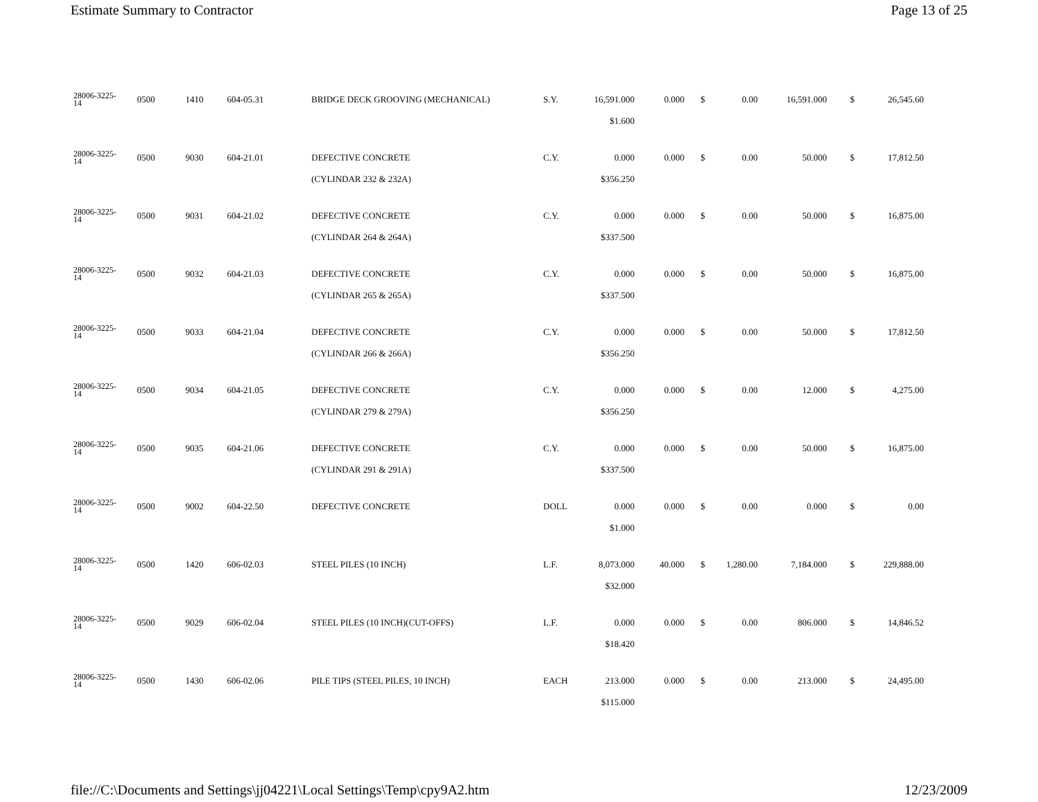Estimate Summary to Contractor Page 13 of 25
| 28006-3225- 14 | 0500 | 1410 | 604-05.31 | BRIDGE DECK GROOVING (MECHANICAL) | S.Y. | 16,591.000 | 0.000 | $ | 0.00 | 16,591.000 | $ | 26,545.60 |
| | | | | | | $1.600 | | | | | | |
| 28006-3225- 14 | 0500 | 9030 | 604-21.01 | DEFECTIVE CONCRETE | C.Y. | 0.000 | 0.000 | $ | 0.00 | 50.000 | $ | 17,812.50 |
| | | | | (CYLINDAR 232 & 232A) | | $356.250 | | | | | | |
| 28006-3225- 14 | 0500 | 9031 | 604-21.02 | DEFECTIVE CONCRETE | C.Y. | 0.000 | 0.000 | $ | 0.00 | 50.000 | $ | 16,875.00 |
| | | | | (CYLINDAR 264 & 264A) | | $337.500 | | | | | | |
| 28006-3225- 14 | 0500 | 9032 | 604-21.03 | DEFECTIVE CONCRETE | C.Y. | 0.000 | 0.000 | $ | 0.00 | 50.000 | $ | 16,875.00 |
| | | | | (CYLINDAR 265 & 265A) | | $337.500 | | | | | | |
| 28006-3225- 14 | 0500 | 9033 | 604-21.04 | DEFECTIVE CONCRETE | C.Y. | 0.000 | 0.000 | $ | 0.00 | 50.000 | $ | 17,812.50 |
| | | | | (CYLINDAR 266 & 266A) | | $356.250 | | | | | | |
| 28006-3225- 14 | 0500 | 9034 | 604-21.05 | DEFECTIVE CONCRETE | C.Y. | 0.000 | 0.000 | $ | 0.00 | 12.000 | $ | 4,275.00 |
| | | | | (CYLINDAR 279 & 279A) | | $356.250 | | | | | | |
| 28006-3225- 14 | 0500 | 9035 | 604-21.06 | DEFECTIVE CONCRETE | C.Y. | 0.000 | 0.000 | $ | 0.00 | 50.000 | $ | 16,875.00 |
| | | | | (CYLINDAR 291 & 291A) | | $337.500 | | | | | | |
| 28006-3225- 14 | 0500 | 9002 | 604-22.50 | DEFECTIVE CONCRETE | DOLL | 0.000 | 0.000 | $ | 0.00 | 0.000 | $ | 0.00 |
| | | | | | | $1.000 | | | | | | |
| 28006-3225- 14 | 0500 | 1420 | 606-02.03 | STEEL PILES (10 INCH) | L.F. | 8,073.000 | 40.000 | $ | 1,280.00 | 7,184.000 | $ | 229,888.00 |
| | | | | | | $32.000 | | | | | | |
| 28006-3225- 14 | 0500 | 9029 | 606-02.04 | STEEL PILES (10 INCH)(CUT-OFFS) | L.F. | 0.000 | 0.000 | $ | 0.00 | 806.000 | $ | 14,846.52 |
| | | | | | | $18.420 | | | | | | |
| 28006-3225- 14 | 0500 | 1430 | 606-02.06 | PILE TIPS (STEEL PILES, 10 INCH) | EACH | 213.000 | 0.000 | $ | 0.00 | 213.000 | $ | 24,495.00 |
| | | | | | | $115.000 | | | | | | |
file://C:\Documents and Settings\jj04221\Local Settings\Temp\cpy9A2.htm 12/23/2009